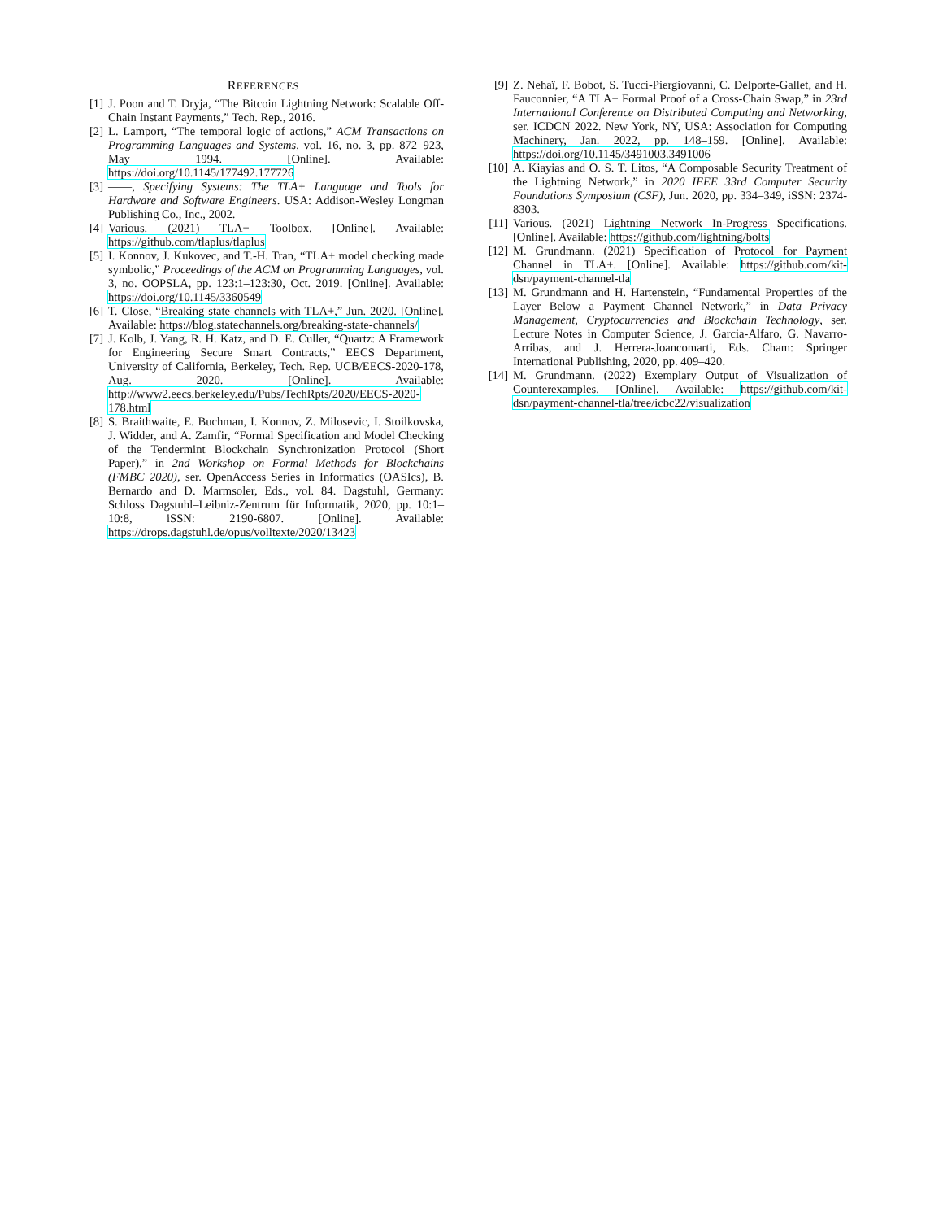REFERENCES
[1] J. Poon and T. Dryja, “The Bitcoin Lightning Network: Scalable Off-Chain Instant Payments,” Tech. Rep., 2016.
[2] L. Lamport, “The temporal logic of actions,” ACM Transactions on Programming Languages and Systems, vol. 16, no. 3, pp. 872–923, May 1994. [Online]. Available: https://doi.org/10.1145/177492.177726
[3] ——, Specifying Systems: The TLA+ Language and Tools for Hardware and Software Engineers. USA: Addison-Wesley Longman Publishing Co., Inc., 2002.
[4] Various. (2021) TLA+ Toolbox. [Online]. Available: https://github.com/tlaplus/tlaplus
[5] I. Konnov, J. Kukovec, and T.-H. Tran, “TLA+ model checking made symbolic,” Proceedings of the ACM on Programming Languages, vol. 3, no. OOPSLA, pp. 123:1–123:30, Oct. 2019. [Online]. Available: https://doi.org/10.1145/3360549
[6] T. Close, “Breaking state channels with TLA+,” Jun. 2020. [Online]. Available: https://blog.statechannels.org/breaking-state-channels/
[7] J. Kolb, J. Yang, R. H. Katz, and D. E. Culler, “Quartz: A Framework for Engineering Secure Smart Contracts,” EECS Department, University of California, Berkeley, Tech. Rep. UCB/EECS-2020-178, Aug. 2020. [Online]. Available: http://www2.eecs.berkeley.edu/Pubs/TechRpts/2020/EECS-2020-178.html
[8] S. Braithwaite, E. Buchman, I. Konnov, Z. Milosevic, I. Stoilkovska, J. Widder, and A. Zamfir, “Formal Specification and Model Checking of the Tendermint Blockchain Synchronization Protocol (Short Paper),” in 2nd Workshop on Formal Methods for Blockchains (FMBC 2020), ser. OpenAccess Series in Informatics (OASIcs), B. Bernardo and D. Marmsoler, Eds., vol. 84. Dagstuhl, Germany: Schloss Dagstuhl–Leibniz-Zentrum für Informatik, 2020, pp. 10:1–10:8, iSSN: 2190-6807. [Online]. Available: https://drops.dagstuhl.de/opus/volltexte/2020/13423
[9] Z. Nehaï, F. Bobot, S. Tucci-Piergiovanni, C. Delporte-Gallet, and H. Fauconnier, “A TLA+ Formal Proof of a Cross-Chain Swap,” in 23rd International Conference on Distributed Computing and Networking, ser. ICDCN 2022. New York, NY, USA: Association for Computing Machinery, Jan. 2022, pp. 148–159. [Online]. Available: https://doi.org/10.1145/3491003.3491006
[10] A. Kiayias and O. S. T. Litos, “A Composable Security Treatment of the Lightning Network,” in 2020 IEEE 33rd Computer Security Foundations Symposium (CSF), Jun. 2020, pp. 334–349, iSSN: 2374-8303.
[11] Various. (2021) Lightning Network In-Progress Specifications. [Online]. Available: https://github.com/lightning/bolts
[12] M. Grundmann. (2021) Specification of Protocol for Payment Channel in TLA+. [Online]. Available: https://github.com/kit-dsn/payment-channel-tla
[13] M. Grundmann and H. Hartenstein, “Fundamental Properties of the Layer Below a Payment Channel Network,” in Data Privacy Management, Cryptocurrencies and Blockchain Technology, ser. Lecture Notes in Computer Science, J. Garcia-Alfaro, G. Navarro-Arribas, and J. Herrera-Joancomarti, Eds. Cham: Springer International Publishing, 2020, pp. 409–420.
[14] M. Grundmann. (2022) Exemplary Output of Visualization of Counterexamples. [Online]. Available: https://github.com/kit-dsn/payment-channel-tla/tree/icbc22/visualization